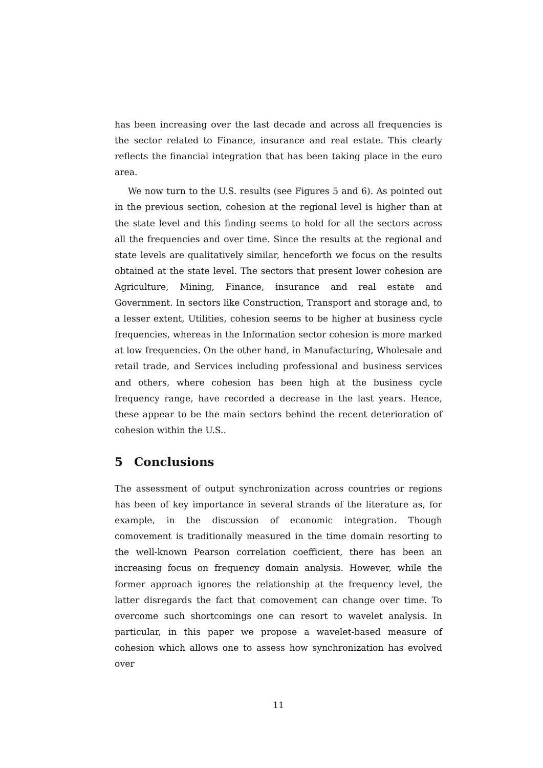has been increasing over the last decade and across all frequencies is the sector related to Finance, insurance and real estate. This clearly reflects the financial integration that has been taking place in the euro area.
We now turn to the U.S. results (see Figures 5 and 6). As pointed out in the previous section, cohesion at the regional level is higher than at the state level and this finding seems to hold for all the sectors across all the frequencies and over time. Since the results at the regional and state levels are qualitatively similar, henceforth we focus on the results obtained at the state level. The sectors that present lower cohesion are Agriculture, Mining, Finance, insurance and real estate and Government. In sectors like Construction, Transport and storage and, to a lesser extent, Utilities, cohesion seems to be higher at business cycle frequencies, whereas in the Information sector cohesion is more marked at low frequencies. On the other hand, in Manufacturing, Wholesale and retail trade, and Services including professional and business services and others, where cohesion has been high at the business cycle frequency range, have recorded a decrease in the last years. Hence, these appear to be the main sectors behind the recent deterioration of cohesion within the U.S..
5 Conclusions
The assessment of output synchronization across countries or regions has been of key importance in several strands of the literature as, for example, in the discussion of economic integration. Though comovement is traditionally measured in the time domain resorting to the well-known Pearson correlation coefficient, there has been an increasing focus on frequency domain analysis. However, while the former approach ignores the relationship at the frequency level, the latter disregards the fact that comovement can change over time. To overcome such shortcomings one can resort to wavelet analysis. In particular, in this paper we propose a wavelet-based measure of cohesion which allows one to assess how synchronization has evolved over
11